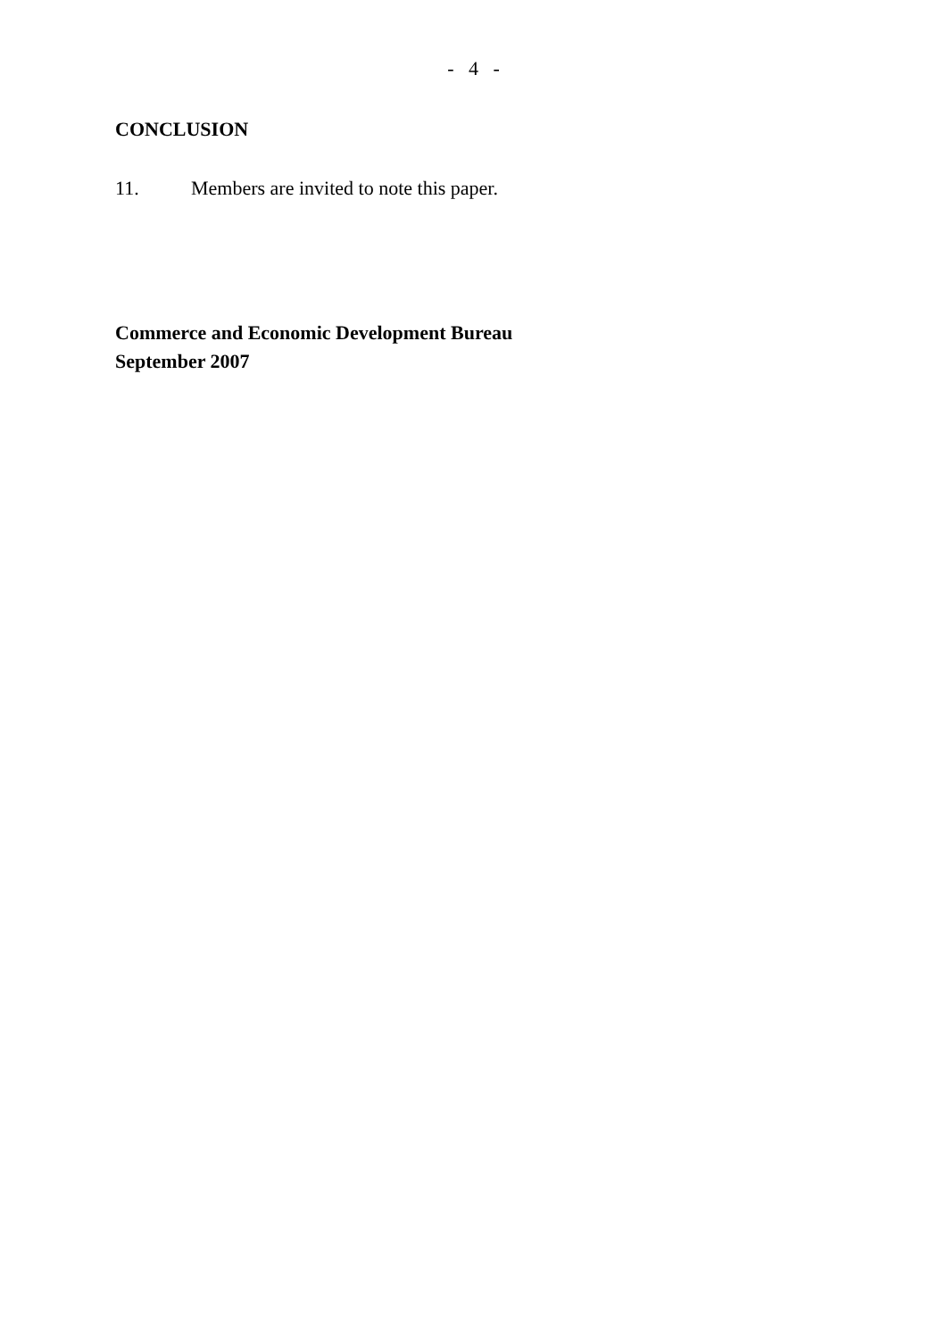- 4 -
CONCLUSION
11. Members are invited to note this paper.
Commerce and Economic Development Bureau
September 2007